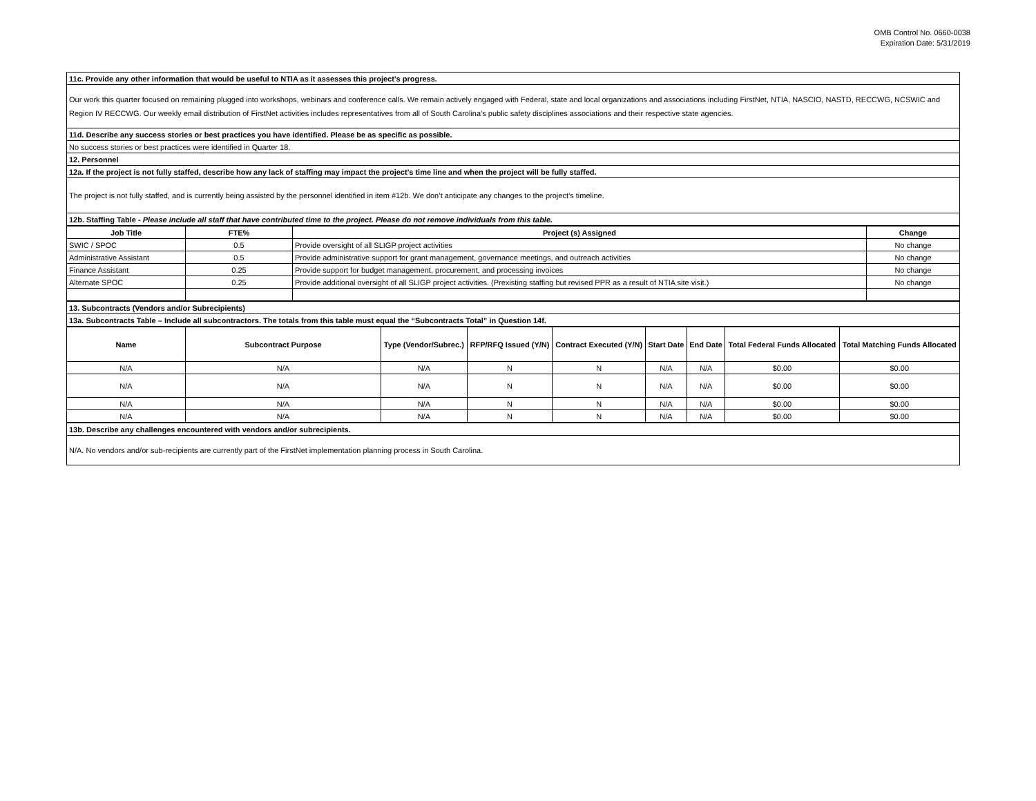OMB Control No. 0660-0038
Expiration Date: 5/31/2019
| 11c. Provide any other information that would be useful to NTIA as it assesses this project’s progress. |
| Our work this quarter focused on remaining plugged into workshops, webinars and conference calls. We remain actively engaged with Federal, state and local organizations and associations including FirstNet, NTIA, NASCIO, NASTD, RECCWG, NCSWIC and Region IV RECCWG. Our weekly email distribution of FirstNet activities includes representatives from all of South Carolina’s public safety disciplines associations and their respective state agencies. |
| 11d. Describe any success stories or best practices you have identified. Please be as specific as possible. |
| No success stories or best practices were identified in Quarter 18. |
| 12. Personnel |
| 12a. If the project is not fully staffed, describe how any lack of staffing may impact the project’s time line and when the project will be fully staffed. |
| The project is not fully staffed, and is currently being assisted by the personnel identified in item #12b. We don’t anticipate any changes to the project’s timeline. |
| 12b. Staffing Table - Please include all staff that have contributed time to the project. Please do not remove individuals from this table. |
| Job Title | FTE% | Project (s) Assigned | Change |
| --- | --- | --- | --- |
| SWIC / SPOC | 0.5 | Provide oversight of all SLIGP project activities | No change |
| Administrative Assistant | 0.5 | Provide administrative support for grant management, governance meetings, and outreach activities | No change |
| Finance Assistant | 0.25 | Provide support for budget management, procurement, and processing invoices | No change |
| Alternate SPOC | 0.25 | Provide additional oversight of all SLIGP project activities. (Prexisting staffing but revised PPR as a result of NTIA site visit.) | No change |
| 13. Subcontracts (Vendors and/or Subrecipients) |
| 13a. Subcontracts Table – Include all subcontractors. The totals from this table must equal the “Subcontracts Total” in Question 14f. |
| Name | Subcontract Purpose | Type (Vendor/Subrec.) | RFP/RFQ Issued (Y/N) | Contract Executed (Y/N) | Start Date | End Date | Total Federal Funds Allocated | Total Matching Funds Allocated |
| --- | --- | --- | --- | --- | --- | --- | --- | --- |
| N/A | N/A | N/A | N | N | N/A | N/A | $0.00 | $0.00 |
| N/A | N/A | N/A | N | N | N/A | N/A | $0.00 | $0.00 |
| N/A | N/A | N/A | N | N | N/A | N/A | $0.00 | $0.00 |
| N/A | N/A | N/A | N | N | N/A | N/A | $0.00 | $0.00 |
| 13b. Describe any challenges encountered with vendors and/or subrecipients. |
| N/A. No vendors and/or sub-recipients are currently part of the FirstNet implementation planning process in South Carolina. |